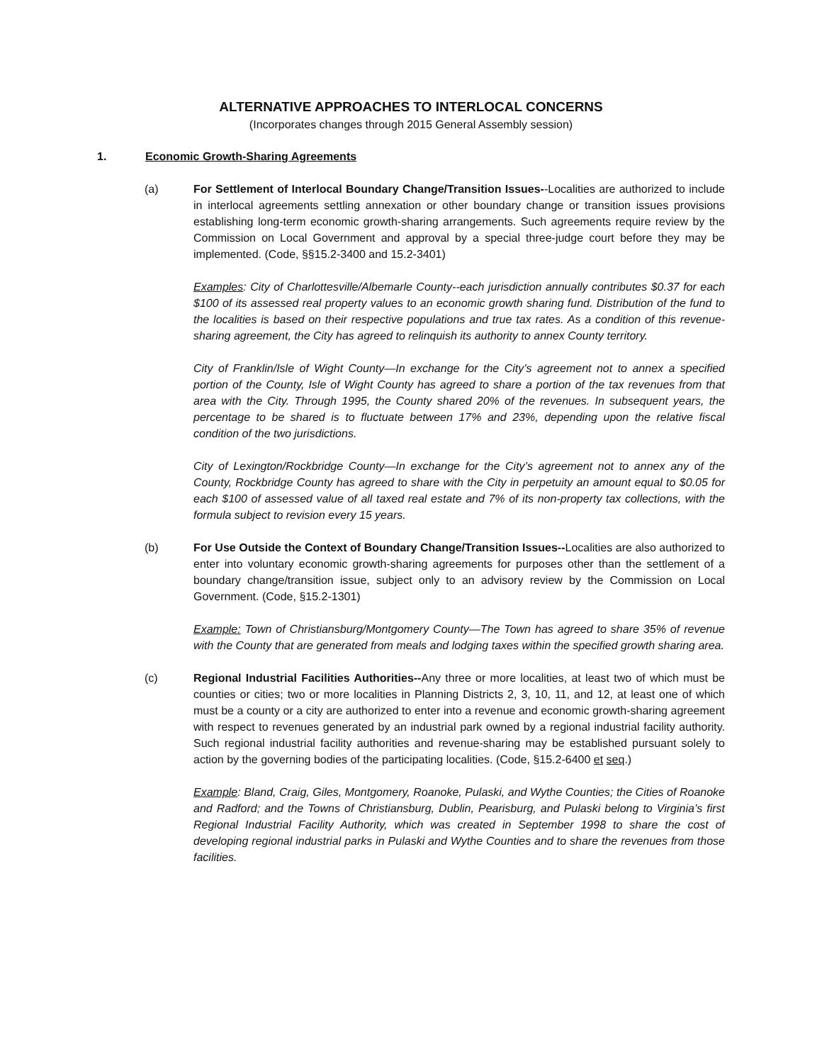ALTERNATIVE APPROACHES TO INTERLOCAL CONCERNS
(Incorporates changes through 2015 General Assembly session)
1. Economic Growth-Sharing Agreements
(a) For Settlement of Interlocal Boundary Change/Transition Issues--Localities are authorized to include in interlocal agreements settling annexation or other boundary change or transition issues provisions establishing long-term economic growth-sharing arrangements. Such agreements require review by the Commission on Local Government and approval by a special three-judge court before they may be implemented. (Code, §§15.2-3400 and 15.2-3401)
Examples: City of Charlottesville/Albemarle County--each jurisdiction annually contributes $0.37 for each $100 of its assessed real property values to an economic growth sharing fund. Distribution of the fund to the localities is based on their respective populations and true tax rates. As a condition of this revenue-sharing agreement, the City has agreed to relinquish its authority to annex County territory.
City of Franklin/Isle of Wight County—In exchange for the City’s agreement not to annex a specified portion of the County, Isle of Wight County has agreed to share a portion of the tax revenues from that area with the City. Through 1995, the County shared 20% of the revenues. In subsequent years, the percentage to be shared is to fluctuate between 17% and 23%, depending upon the relative fiscal condition of the two jurisdictions.
City of Lexington/Rockbridge County—In exchange for the City’s agreement not to annex any of the County, Rockbridge County has agreed to share with the City in perpetuity an amount equal to $0.05 for each $100 of assessed value of all taxed real estate and 7% of its non-property tax collections, with the formula subject to revision every 15 years.
(b) For Use Outside the Context of Boundary Change/Transition Issues--Localities are also authorized to enter into voluntary economic growth-sharing agreements for purposes other than the settlement of a boundary change/transition issue, subject only to an advisory review by the Commission on Local Government. (Code, §15.2-1301)
Example: Town of Christiansburg/Montgomery County—The Town has agreed to share 35% of revenue with the County that are generated from meals and lodging taxes within the specified growth sharing area.
(c) Regional Industrial Facilities Authorities--Any three or more localities, at least two of which must be counties or cities; two or more localities in Planning Districts 2, 3, 10, 11, and 12, at least one of which must be a county or a city are authorized to enter into a revenue and economic growth-sharing agreement with respect to revenues generated by an industrial park owned by a regional industrial facility authority. Such regional industrial facility authorities and revenue-sharing may be established pursuant solely to action by the governing bodies of the participating localities. (Code, §15.2-6400 et seq.)
Example: Bland, Craig, Giles, Montgomery, Roanoke, Pulaski, and Wythe Counties; the Cities of Roanoke and Radford; and the Towns of Christiansburg, Dublin, Pearisburg, and Pulaski belong to Virginia’s first Regional Industrial Facility Authority, which was created in September 1998 to share the cost of developing regional industrial parks in Pulaski and Wythe Counties and to share the revenues from those facilities.